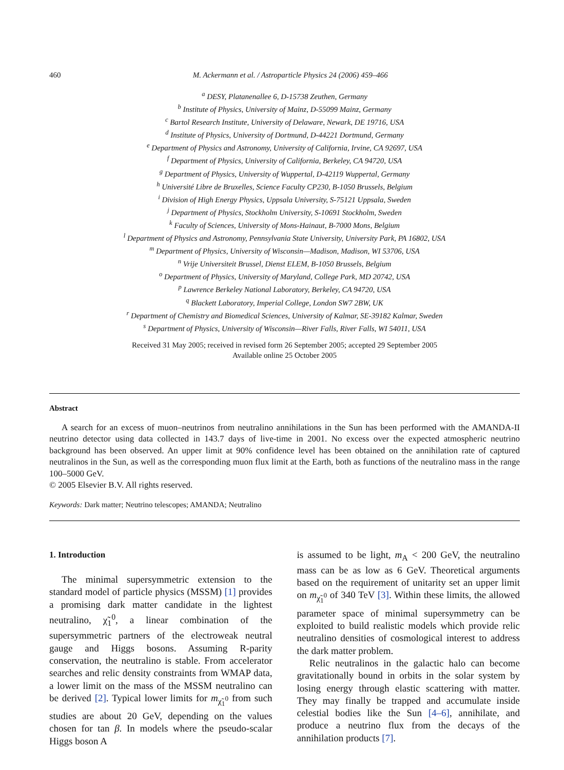460 M. Ackermann et al. / Astroparticle Physics 24 (2006) 459–466
<sup>a</sup> DESY, Platanenallee 6, D-15738 Zeuthen, Germany
<sup>b</sup> Institute of Physics, University of Mainz, D-55099 Mainz, Germany
<sup>c</sup> Bartol Research Institute, University of Delaware, Newark, DE 19716, USA
<sup>d</sup> Institute of Physics, University of Dortmund, D-44221 Dortmund, Germany
<sup>e</sup> Department of Physics and Astronomy, University of California, Irvine, CA 92697, USA
<sup>f</sup> Department of Physics, University of California, Berkeley, CA 94720, USA
<sup>g</sup> Department of Physics, University of Wuppertal, D-42119 Wuppertal, Germany
<sup>h</sup> Université Libre de Bruxelles, Science Faculty CP230, B-1050 Brussels, Belgium
<sup>i</sup> Division of High Energy Physics, Uppsala University, S-75121 Uppsala, Sweden
<sup>j</sup> Department of Physics, Stockholm University, S-10691 Stockholm, Sweden
<sup>k</sup> Faculty of Sciences, University of Mons-Hainaut, B-7000 Mons, Belgium
<sup>l</sup> Department of Physics and Astronomy, Pennsylvania State University, University Park, PA 16802, USA
<sup>m</sup> Department of Physics, University of Wisconsin—Madison, Madison, WI 53706, USA
<sup>n</sup> Vrije Universiteit Brussel, Dienst ELEM, B-1050 Brussels, Belgium
<sup>o</sup> Department of Physics, University of Maryland, College Park, MD 20742, USA
<sup>p</sup> Lawrence Berkeley National Laboratory, Berkeley, CA 94720, USA
<sup>q</sup> Blackett Laboratory, Imperial College, London SW7 2BW, UK
<sup>r</sup> Department of Chemistry and Biomedical Sciences, University of Kalmar, SE-39182 Kalmar, Sweden
<sup>s</sup> Department of Physics, University of Wisconsin—River Falls, River Falls, WI 54011, USA
Received 31 May 2005; received in revised form 26 September 2005; accepted 29 September 2005
Available online 25 October 2005
Abstract
A search for an excess of muon–neutrinos from neutralino annihilations in the Sun has been performed with the AMANDA-II neutrino detector using data collected in 143.7 days of live-time in 2001. No excess over the expected atmospheric neutrino background has been observed. An upper limit at 90% confidence level has been obtained on the annihilation rate of captured neutralinos in the Sun, as well as the corresponding muon flux limit at the Earth, both as functions of the neutralino mass in the range 100–5000 GeV.
© 2005 Elsevier B.V. All rights reserved.
Keywords: Dark matter; Neutrino telescopes; AMANDA; Neutralino
1. Introduction
The minimal supersymmetric extension to the standard model of particle physics (MSSM) [1] provides a promising dark matter candidate in the lightest neutralino, χ̃<sub>1</sub><sup>0</sup>, a linear combination of the supersymmetric partners of the electroweak neutral gauge and Higgs bosons. Assuming R-parity conservation, the neutralino is stable. From accelerator searches and relic density constraints from WMAP data, a lower limit on the mass of the MSSM neutralino can be derived [2]. Typical lower limits for m<sub>χ̃<sub>1</sub><sup>0</sup></sub> from such studies are about 20 GeV, depending on the values chosen for tan β. In models where the pseudo-scalar Higgs boson A
is assumed to be light, m<sub>A</sub> < 200 GeV, the neutralino mass can be as low as 6 GeV. Theoretical arguments based on the requirement of unitarity set an upper limit on m<sub>χ̃<sub>1</sub><sup>0</sup></sub> of 340 TeV [3]. Within these limits, the allowed parameter space of minimal supersymmetry can be exploited to build realistic models which provide relic neutralino densities of cosmological interest to address the dark matter problem.
Relic neutralinos in the galactic halo can become gravitationally bound in orbits in the solar system by losing energy through elastic scattering with matter. They may finally be trapped and accumulate inside celestial bodies like the Sun [4–6], annihilate, and produce a neutrino flux from the decays of the annihilation products [7].